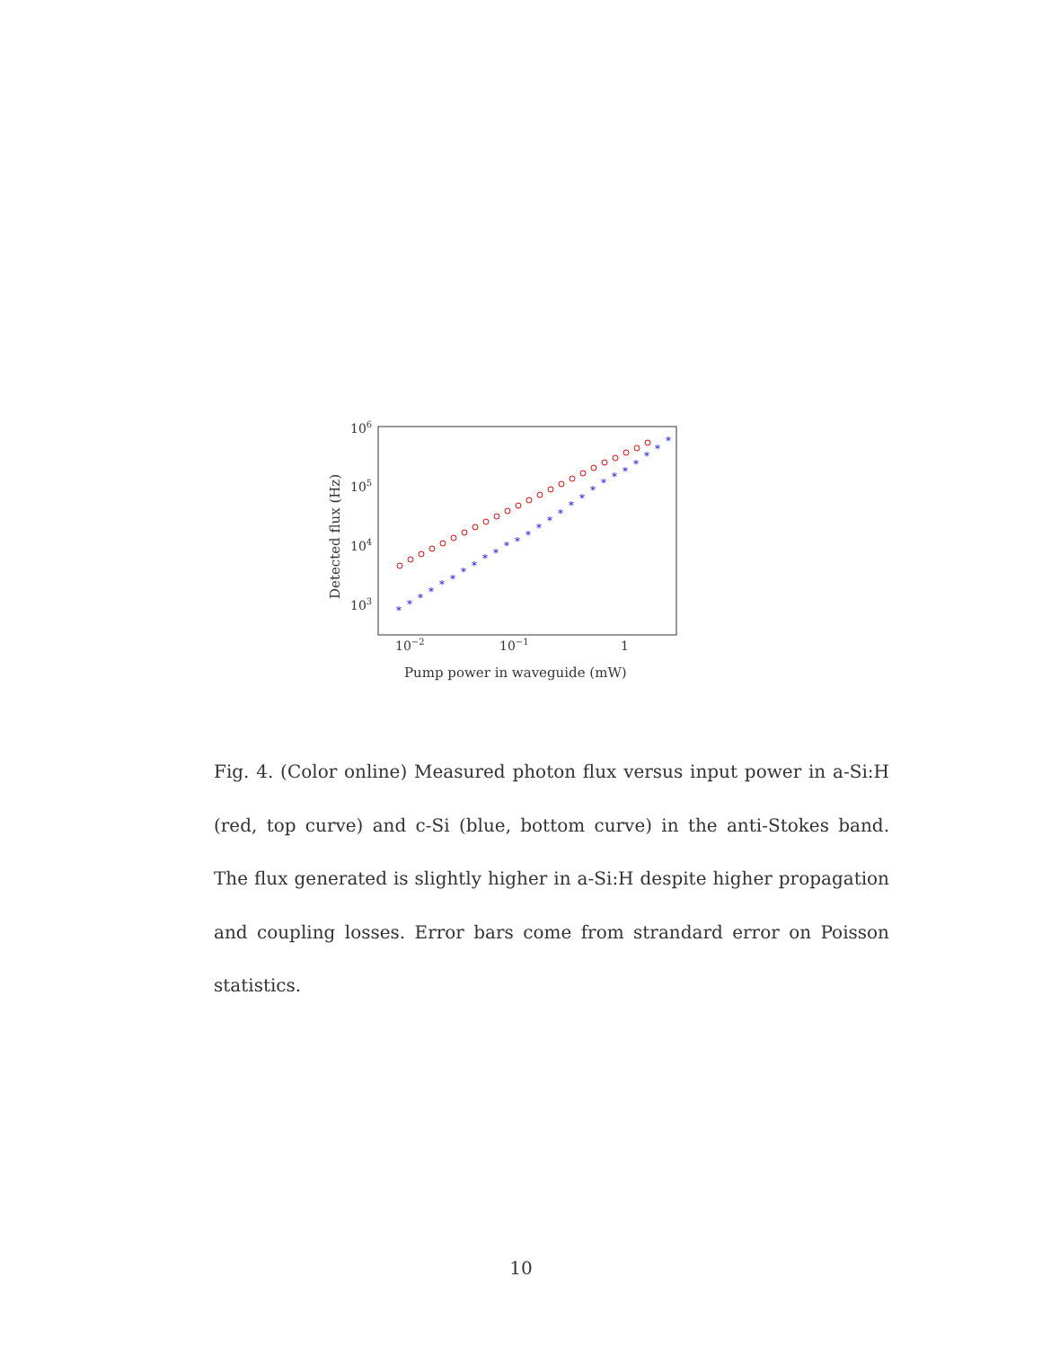106
105
104
103
10−2
10−1
1
Pump power in waveguide (mW)
Detected flux (Hz)
*
*
*
*
*
*
*
*
*
*
*
*
*
*
*
*
*
*
*
*
*
*
*
*
*
*
Fig. 4. (Color online) Measured photon flux versus input power in a-Si:H (red, top curve) and c-Si (blue, bottom curve) in the anti-Stokes band. The flux generated is slightly higher in a-Si:H despite higher propagation and coupling losses. Error bars come from strandard error on Poisson statistics.
10